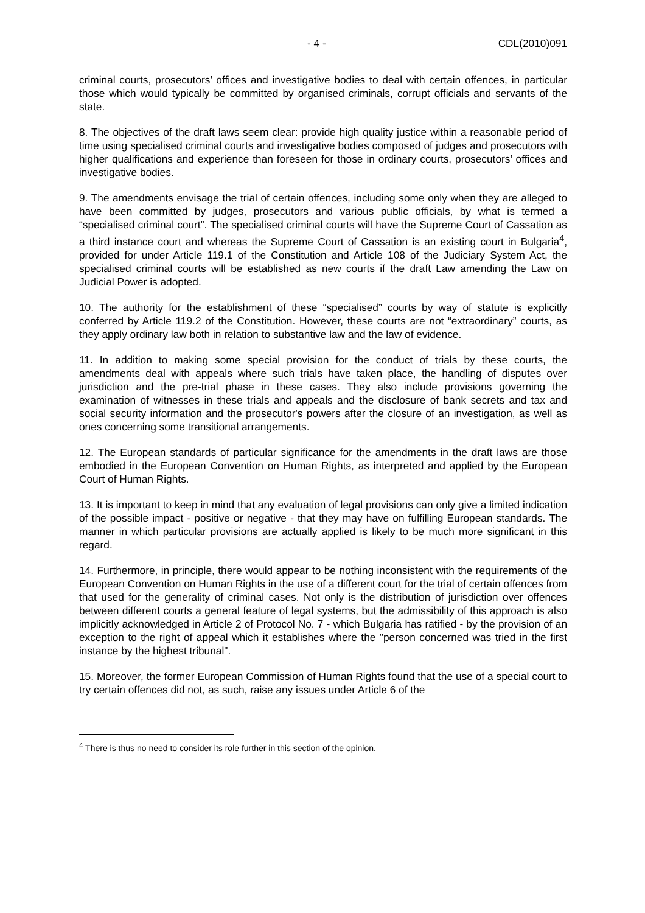- 4 - CDL(2010)091
criminal courts, prosecutors’ offices and investigative bodies to deal with certain offences, in particular those which would typically be committed by organised criminals, corrupt officials and servants of the state.
8. The objectives of the draft laws seem clear: provide high quality justice within a reasonable period of time using specialised criminal courts and investigative bodies composed of judges and prosecutors with higher qualifications and experience than foreseen for those in ordinary courts, prosecutors’ offices and investigative bodies.
9. The amendments envisage the trial of certain offences, including some only when they are alleged to have been committed by judges, prosecutors and various public officials, by what is termed a “specialised criminal court”. The specialised criminal courts will have the Supreme Court of Cassation as a third instance court and whereas the Supreme Court of Cassation is an existing court in Bulgaria<sup>4</sup>, provided for under Article 119.1 of the Constitution and Article 108 of the Judiciary System Act, the specialised criminal courts will be established as new courts if the draft Law amending the Law on Judicial Power is adopted.
10. The authority for the establishment of these “specialised” courts by way of statute is explicitly conferred by Article 119.2 of the Constitution. However, these courts are not “extraordinary” courts, as they apply ordinary law both in relation to substantive law and the law of evidence.
11. In addition to making some special provision for the conduct of trials by these courts, the amendments deal with appeals where such trials have taken place, the handling of disputes over jurisdiction and the pre-trial phase in these cases. They also include provisions governing the examination of witnesses in these trials and appeals and the disclosure of bank secrets and tax and social security information and the prosecutor's powers after the closure of an investigation, as well as ones concerning some transitional arrangements.
12. The European standards of particular significance for the amendments in the draft laws are those embodied in the European Convention on Human Rights, as interpreted and applied by the European Court of Human Rights.
13. It is important to keep in mind that any evaluation of legal provisions can only give a limited indication of the possible impact - positive or negative - that they may have on fulfilling European standards. The manner in which particular provisions are actually applied is likely to be much more significant in this regard.
14. Furthermore, in principle, there would appear to be nothing inconsistent with the requirements of the European Convention on Human Rights in the use of a different court for the trial of certain offences from that used for the generality of criminal cases. Not only is the distribution of jurisdiction over offences between different courts a general feature of legal systems, but the admissibility of this approach is also implicitly acknowledged in Article 2 of Protocol No. 7 - which Bulgaria has ratified - by the provision of an exception to the right of appeal which it establishes where the "person concerned was tried in the first instance by the highest tribunal".
15. Moreover, the former European Commission of Human Rights found that the use of a special court to try certain offences did not, as such, raise any issues under Article 6 of the
<sup>4</sup> There is thus no need to consider its role further in this section of the opinion.